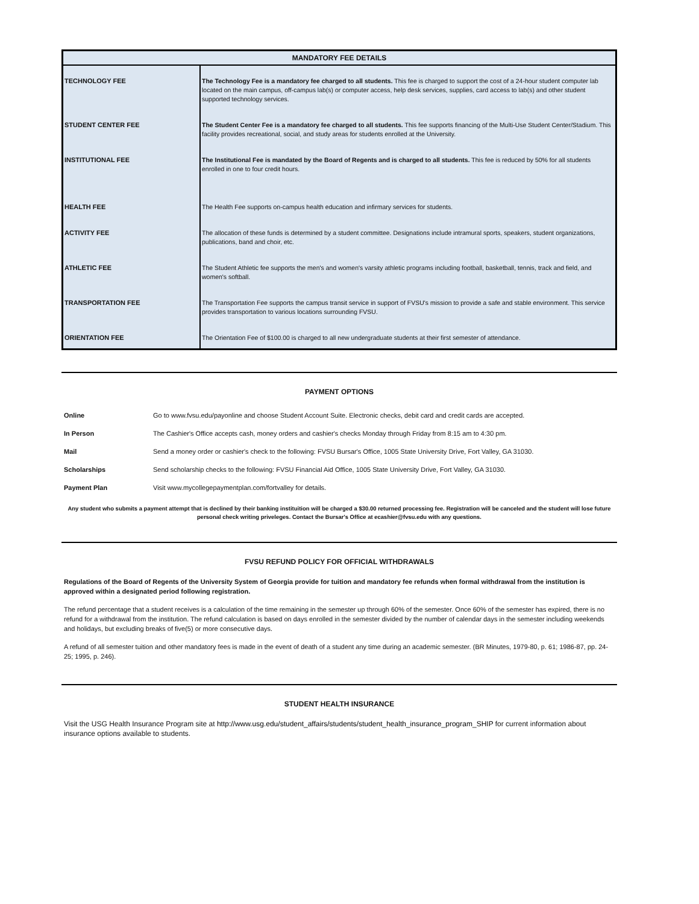| MANDATORY FEE DETAILS | |
| --- | --- |
| TECHNOLOGY FEE | The Technology Fee is a mandatory fee charged to all students. This fee is charged to support the cost of a 24-hour student computer lab located on the main campus, off-campus lab(s) or computer access, help desk services, supplies, card access to lab(s) and other student supported technology services. |
| STUDENT CENTER FEE | The Student Center Fee is a mandatory fee charged to all students. This fee supports financing of the Multi-Use Student Center/Stadium. This facility provides recreational, social, and study areas for students enrolled at the University. |
| INSTITUTIONAL FEE | The Institutional Fee is mandated by the Board of Regents and is charged to all students. This fee is reduced by 50% for all students enrolled in one to four credit hours. |
| HEALTH FEE | The Health Fee supports on-campus health education and infirmary services for students. |
| ACTIVITY FEE | The allocation of these funds is determined by a student committee. Designations include intramural sports, speakers, student organizations, publications, band and choir, etc. |
| ATHLETIC FEE | The Student Athletic fee supports the men's and women's varsity athletic programs including football, basketball, tennis, track and field, and women's softball. |
| TRANSPORTATION FEE | The Transportation Fee supports the campus transit service in support of FVSU's mission to provide a safe and stable environment. This service provides transportation to various locations surrounding FVSU. |
| ORIENTATION FEE | The Orientation Fee of $100.00 is charged to all new undergraduate students at their first semester of attendance. |
PAYMENT OPTIONS
| Online | Go to www.fvsu.edu/payonline and choose Student Account Suite. Electronic checks, debit card and credit cards are accepted. |
| In Person | The Cashier's Office accepts cash, money orders and cashier's checks Monday through Friday from 8:15 am to 4:30 pm. |
| Mail | Send a money order or cashier's check to the following: FVSU Bursar's Office, 1005 State University Drive, Fort Valley, GA 31030. |
| Scholarships | Send scholarship checks to the following: FVSU Financial Aid Office, 1005 State University Drive, Fort Valley, GA 31030. |
| Payment Plan | Visit www.mycollegepaymentplan.com/fortvalley for details. |
Any student who submits a payment attempt that is declined by their banking instituition will be charged a $30.00 returned processing fee. Registration will be canceled and the student will lose future personal check writing priveleges. Contact the Bursar's Office at ecashier@fvsu.edu with any questions.
FVSU REFUND POLICY FOR OFFICIAL WITHDRAWALS
Regulations of the Board of Regents of the University System of Georgia provide for tuition and mandatory fee refunds when formal withdrawal from the institution is approved within a designated period following registration.
The refund percentage that a student receives is a calculation of the time remaining in the semester up through 60% of the semester. Once 60% of the semester has expired, there is no refund for a withdrawal from the institution. The refund calculation is based on days enrolled in the semester divided by the number of calendar days in the semester including weekends and holidays, but excluding breaks of five(5) or more consecutive days.
A refund of all semester tuition and other mandatory fees is made in the event of death of a student any time during an academic semester. (BR Minutes, 1979-80, p. 61; 1986-87, pp. 24-25; 1995, p. 246).
STUDENT HEALTH INSURANCE
Visit the USG Health Insurance Program site at http://www.usg.edu/student_affairs/students/student_health_insurance_program_SHIP for current information about insurance options available to students.